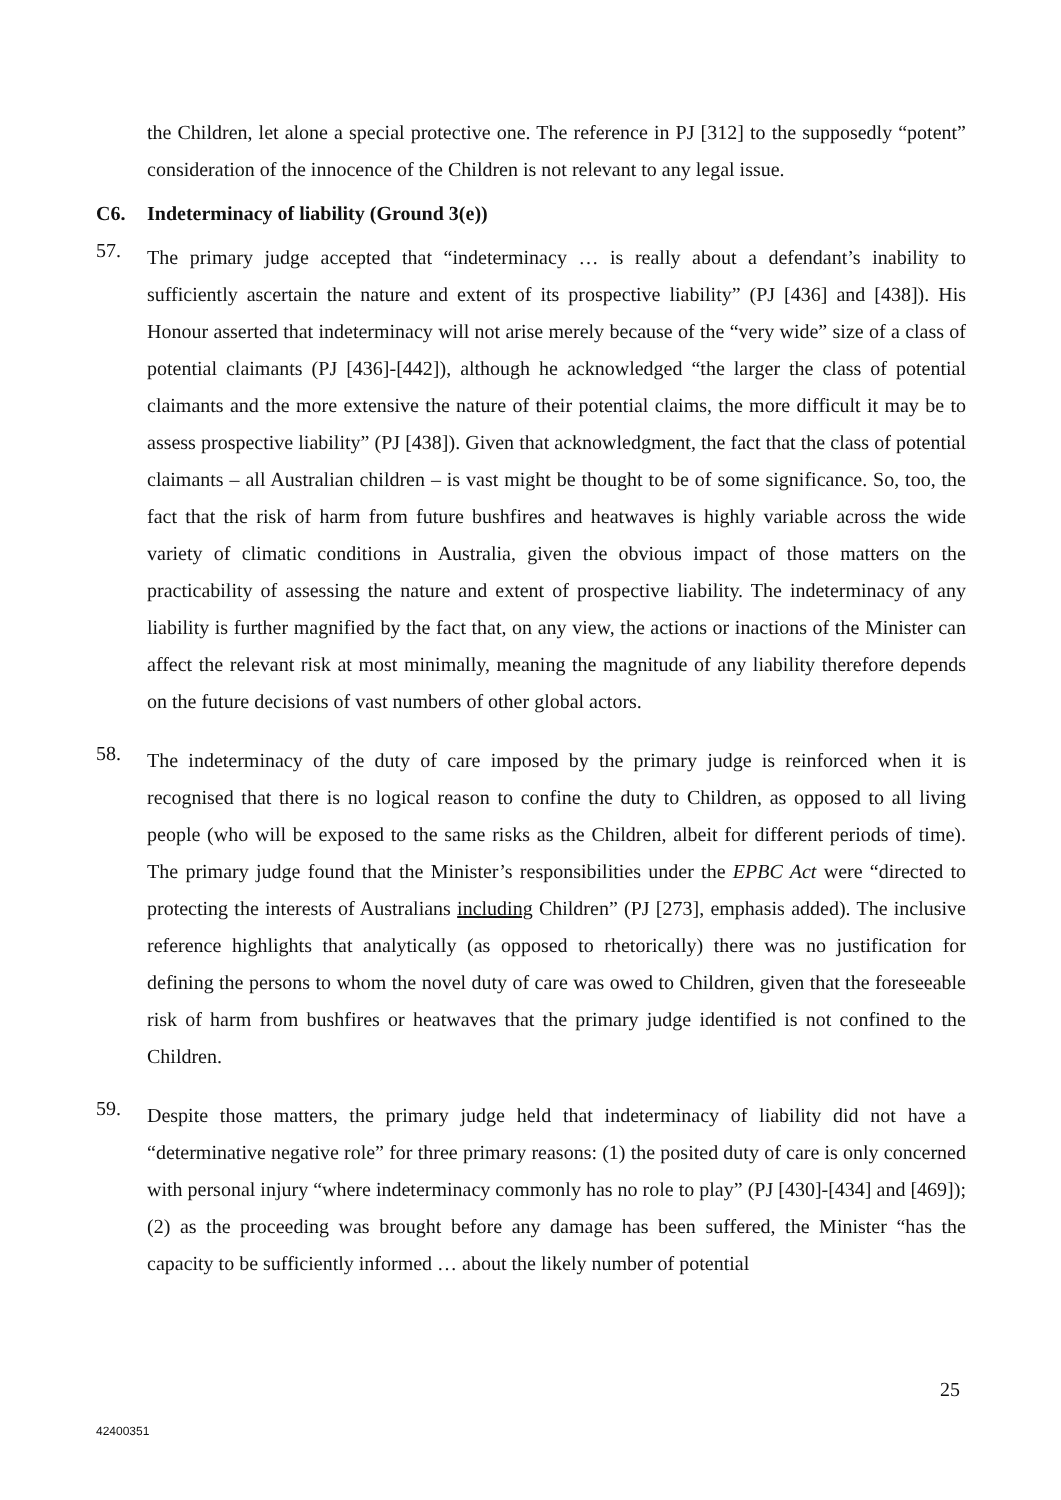the Children, let alone a special protective one. The reference in PJ [312] to the supposedly “potent” consideration of the innocence of the Children is not relevant to any legal issue.
C6. Indeterminacy of liability (Ground 3(e))
57. The primary judge accepted that “indeterminacy … is really about a defendant’s inability to sufficiently ascertain the nature and extent of its prospective liability” (PJ [436] and [438]). His Honour asserted that indeterminacy will not arise merely because of the “very wide” size of a class of potential claimants (PJ [436]-[442]), although he acknowledged “the larger the class of potential claimants and the more extensive the nature of their potential claims, the more difficult it may be to assess prospective liability” (PJ [438]). Given that acknowledgment, the fact that the class of potential claimants – all Australian children – is vast might be thought to be of some significance. So, too, the fact that the risk of harm from future bushfires and heatwaves is highly variable across the wide variety of climatic conditions in Australia, given the obvious impact of those matters on the practicability of assessing the nature and extent of prospective liability. The indeterminacy of any liability is further magnified by the fact that, on any view, the actions or inactions of the Minister can affect the relevant risk at most minimally, meaning the magnitude of any liability therefore depends on the future decisions of vast numbers of other global actors.
58. The indeterminacy of the duty of care imposed by the primary judge is reinforced when it is recognised that there is no logical reason to confine the duty to Children, as opposed to all living people (who will be exposed to the same risks as the Children, albeit for different periods of time). The primary judge found that the Minister’s responsibilities under the EPBC Act were “directed to protecting the interests of Australians including Children” (PJ [273], emphasis added). The inclusive reference highlights that analytically (as opposed to rhetorically) there was no justification for defining the persons to whom the novel duty of care was owed to Children, given that the foreseeable risk of harm from bushfires or heatwaves that the primary judge identified is not confined to the Children.
59. Despite those matters, the primary judge held that indeterminacy of liability did not have a “determinative negative role” for three primary reasons: (1) the posited duty of care is only concerned with personal injury “where indeterminacy commonly has no role to play” (PJ [430]-[434] and [469]); (2) as the proceeding was brought before any damage has been suffered, the Minister “has the capacity to be sufficiently informed … about the likely number of potential
25
42400351